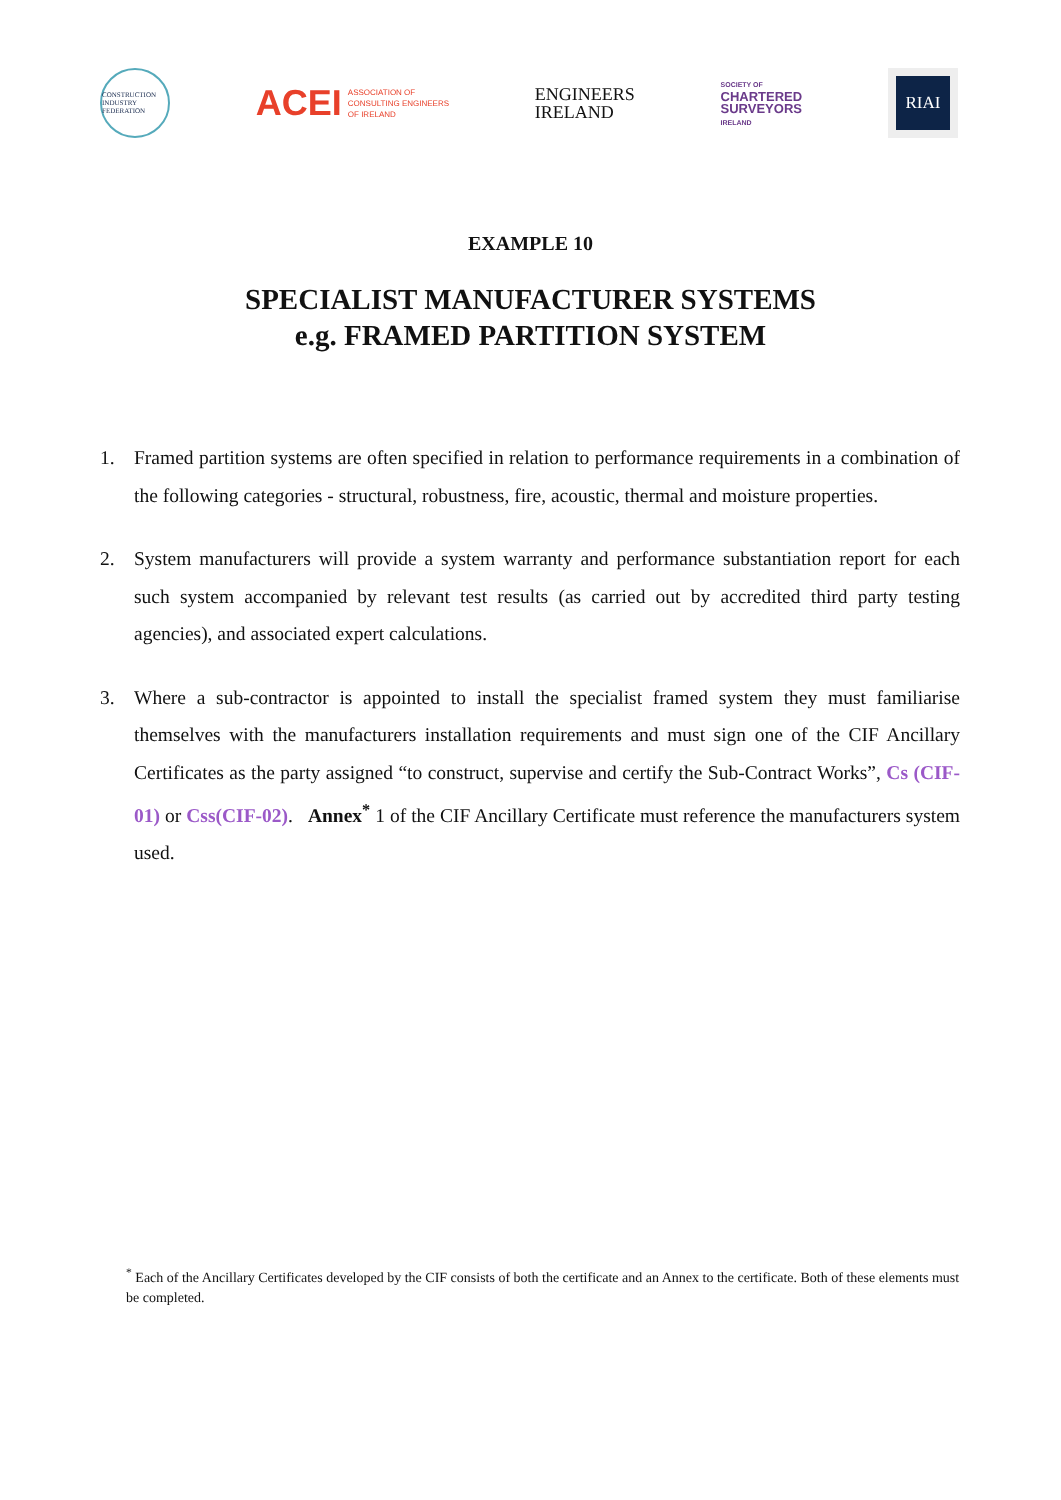CONSTRUCTION INDUSTRY FEDERATION
ACEI ASSOCIATION OF
CONSULTING ENGINEERS
OF IRELAND
ENGINEERS
IRELAND
SOCIETY OF
CHARTERED
SURVEYORS
IRELAND
RIAI
EXAMPLE 10
SPECIALIST MANUFACTURER SYSTEMS
e.g. FRAMED PARTITION SYSTEM
1. Framed partition systems are often specified in relation to performance requirements in a combination of the following categories - structural, robustness, fire, acoustic, thermal and moisture properties.
2. System manufacturers will provide a system warranty and performance substantiation report for each such system accompanied by relevant test results (as carried out by accredited third party testing agencies), and associated expert calculations.
3. Where a sub-contractor is appointed to install the specialist framed system they must familiarise themselves with the manufacturers installation requirements and must sign one of the CIF Ancillary Certificates as the party assigned “to construct, supervise and certify the Sub-Contract Works”, Cs (CIF-01) or Css(CIF-02). Annex<sup>*</sup> 1 of the CIF Ancillary Certificate must reference the manufacturers system used.
<sup>*</sup> Each of the Ancillary Certificates developed by the CIF consists of both the certificate and an Annex to the certificate. Both of these elements must be completed.